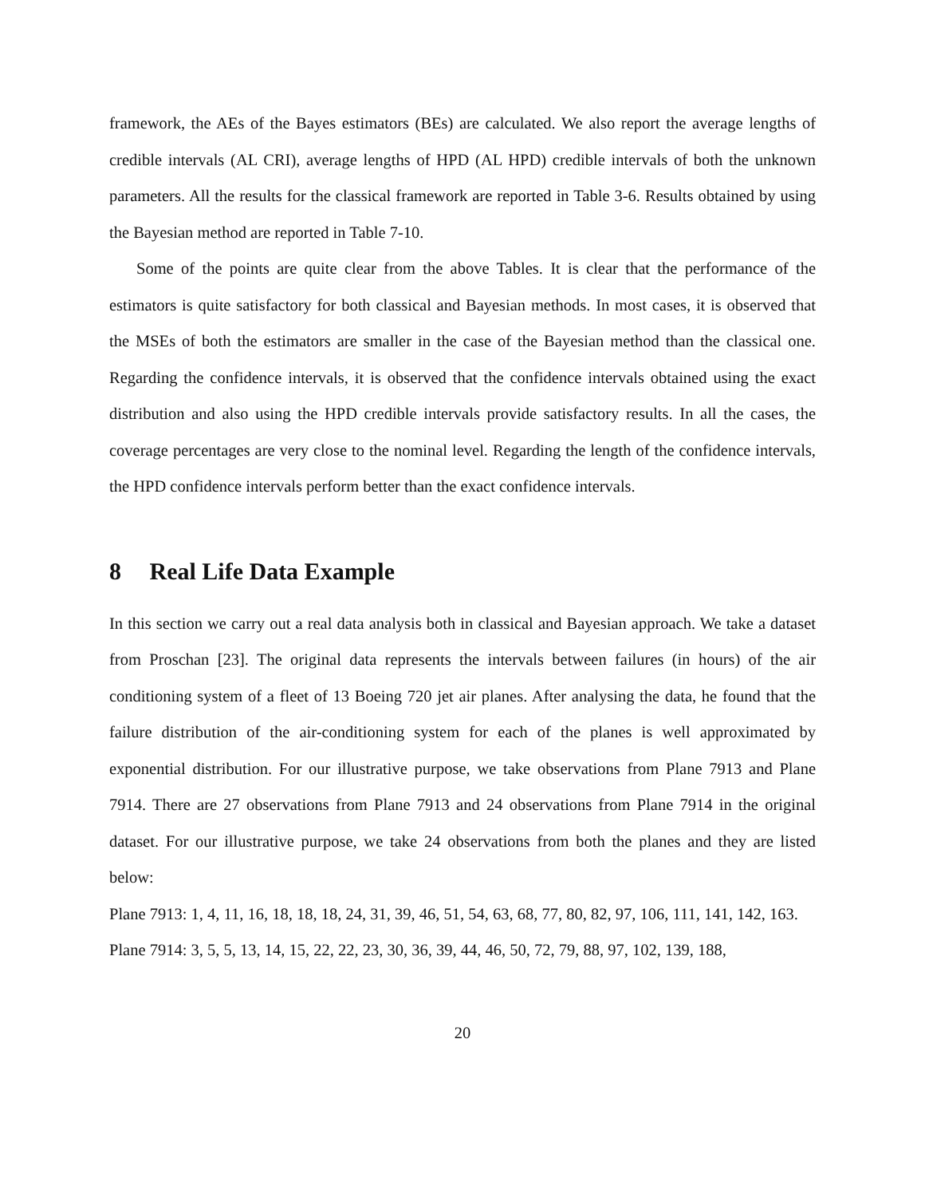framework, the AEs of the Bayes estimators (BEs) are calculated. We also report the average lengths of credible intervals (AL CRI), average lengths of HPD (AL HPD) credible intervals of both the unknown parameters. All the results for the classical framework are reported in Table 3-6. Results obtained by using the Bayesian method are reported in Table 7-10.
Some of the points are quite clear from the above Tables. It is clear that the performance of the estimators is quite satisfactory for both classical and Bayesian methods. In most cases, it is observed that the MSEs of both the estimators are smaller in the case of the Bayesian method than the classical one. Regarding the confidence intervals, it is observed that the confidence intervals obtained using the exact distribution and also using the HPD credible intervals provide satisfactory results. In all the cases, the coverage percentages are very close to the nominal level. Regarding the length of the confidence intervals, the HPD confidence intervals perform better than the exact confidence intervals.
8 Real Life Data Example
In this section we carry out a real data analysis both in classical and Bayesian approach. We take a dataset from Proschan [23]. The original data represents the intervals between failures (in hours) of the air conditioning system of a fleet of 13 Boeing 720 jet air planes. After analysing the data, he found that the failure distribution of the air-conditioning system for each of the planes is well approximated by exponential distribution. For our illustrative purpose, we take observations from Plane 7913 and Plane 7914. There are 27 observations from Plane 7913 and 24 observations from Plane 7914 in the original dataset. For our illustrative purpose, we take 24 observations from both the planes and they are listed below:
Plane 7913: 1, 4, 11, 16, 18, 18, 18, 24, 31, 39, 46, 51, 54, 63, 68, 77, 80, 82, 97, 106, 111, 141, 142, 163.
Plane 7914: 3, 5, 5, 13, 14, 15, 22, 22, 23, 30, 36, 39, 44, 46, 50, 72, 79, 88, 97, 102, 139, 188,
20